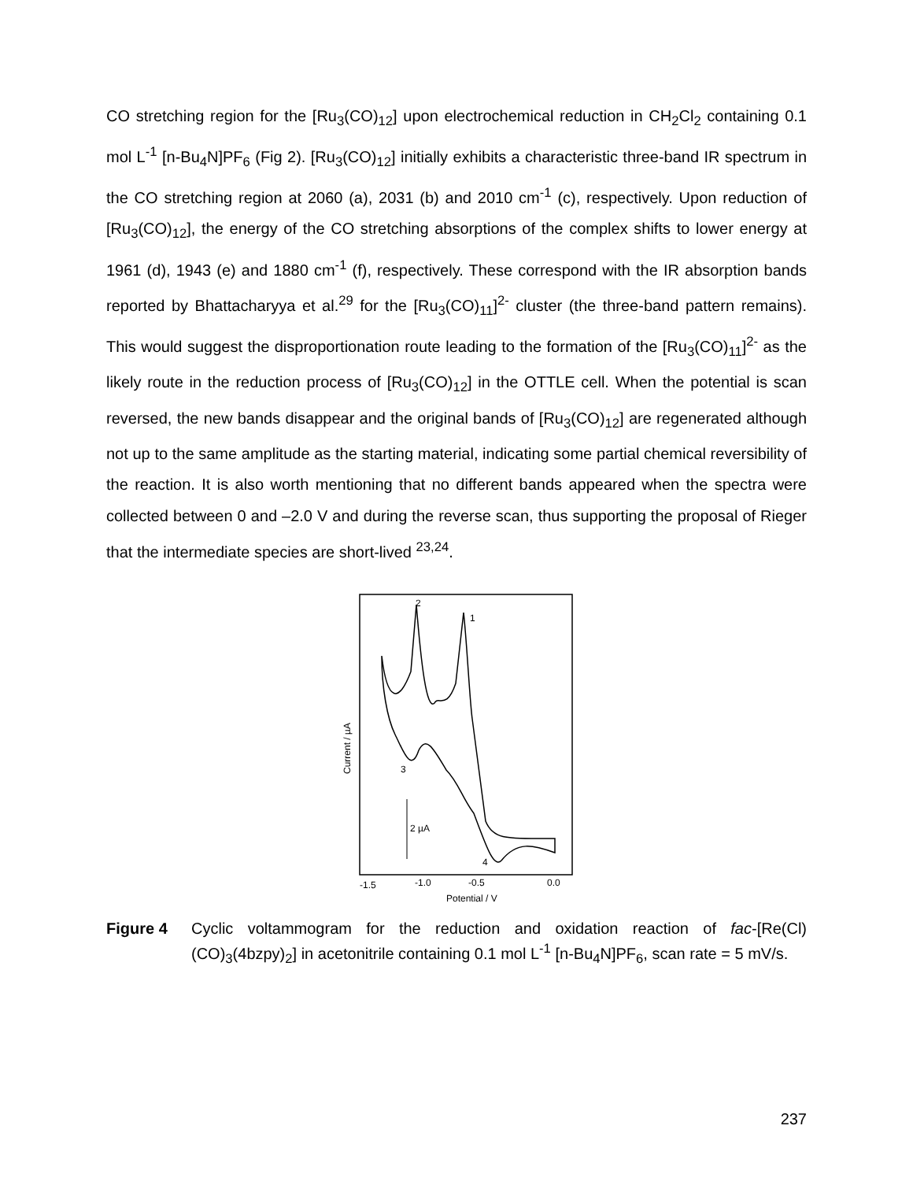CO stretching region for the [Ru<sub>3</sub>(CO)<sub>12</sub>] upon electrochemical reduction in CH<sub>2</sub>Cl<sub>2</sub> containing 0.1 mol L<sup>-1</sup> [n-Bu<sub>4</sub>N]PF<sub>6</sub> (Fig 2). [Ru<sub>3</sub>(CO)<sub>12</sub>] initially exhibits a characteristic three-band IR spectrum in the CO stretching region at 2060 (a), 2031 (b) and 2010 cm<sup>-1</sup> (c), respectively. Upon reduction of [Ru<sub>3</sub>(CO)<sub>12</sub>], the energy of the CO stretching absorptions of the complex shifts to lower energy at 1961 (d), 1943 (e) and 1880 cm<sup>-1</sup> (f), respectively. These correspond with the IR absorption bands reported by Bhattacharyya et al.<sup>29</sup> for the [Ru<sub>3</sub>(CO)<sub>11</sub>]<sup>2-</sup> cluster (the three-band pattern remains). This would suggest the disproportionation route leading to the formation of the [Ru<sub>3</sub>(CO)<sub>11</sub>]<sup>2-</sup> as the likely route in the reduction process of [Ru<sub>3</sub>(CO)<sub>12</sub>] in the OTTLE cell. When the potential is scan reversed, the new bands disappear and the original bands of [Ru<sub>3</sub>(CO)<sub>12</sub>] are regenerated although not up to the same amplitude as the starting material, indicating some partial chemical reversibility of the reaction. It is also worth mentioning that no different bands appeared when the spectra were collected between 0 and –2.0 V and during the reverse scan, thus supporting the proposal of Rieger that the intermediate species are short-lived <sup>23,24</sup>.
2
1
3
4
2 µA
-1.5
-1.0
-0.5
0.0
Potential / V
Current / µA
Figure 4 Cyclic voltammogram for the reduction and oxidation reaction of fac-[Re(Cl)(CO)<sub>3</sub>(4bzpy)<sub>2</sub>] in acetonitrile containing 0.1 mol L<sup>-1</sup> [n-Bu<sub>4</sub>N]PF<sub>6</sub>, scan rate = 5 mV/s.
237